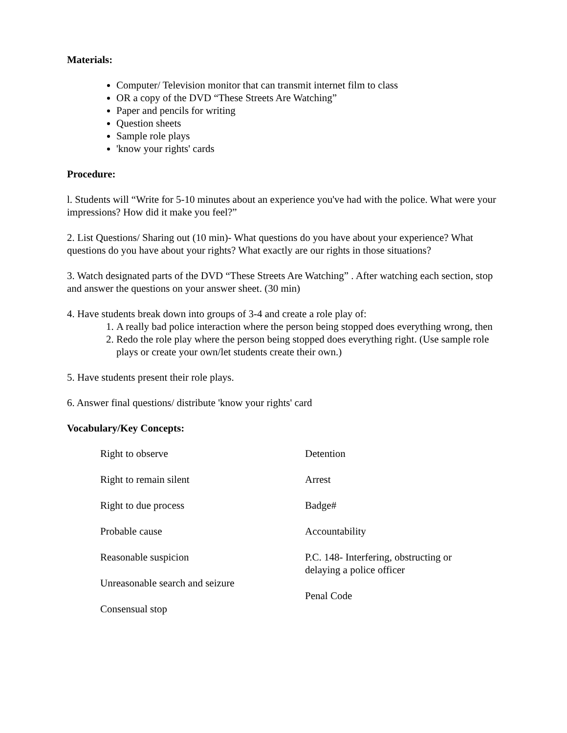Materials:
Computer/ Television monitor that can transmit internet film to class
OR a copy of the DVD “These Streets Are Watching”
Paper and pencils for writing
Question sheets
Sample role plays
'know your rights' cards
Procedure:
l. Students will “Write for 5-10 minutes about an experience you've had with the police. What were your impressions? How did it make you feel?”
2. List Questions/ Sharing out (10 min)- What questions do you have about your experience? What questions do you have about your rights? What exactly are our rights in those situations?
3. Watch designated parts of the DVD “These Streets Are Watching” . After watching each section, stop and answer the questions on your answer sheet. (30 min)
4. Have students break down into groups of 3-4 and create a role play of:
1. A really bad police interaction where the person being stopped does everything wrong, then
2. Redo the role play where the person being stopped does everything right. (Use sample role plays or create your own/let students create their own.)
5. Have students present their role plays.
6. Answer final questions/ distribute 'know your rights' card
Vocabulary/Key Concepts:
Right to observe
Right to remain silent
Right to due process
Probable cause
Reasonable suspicion
Unreasonable search and seizure
Consensual stop
Detention
Arrest
Badge#
Accountability
P.C. 148- Interfering, obstructing or delaying a police officer
Penal Code